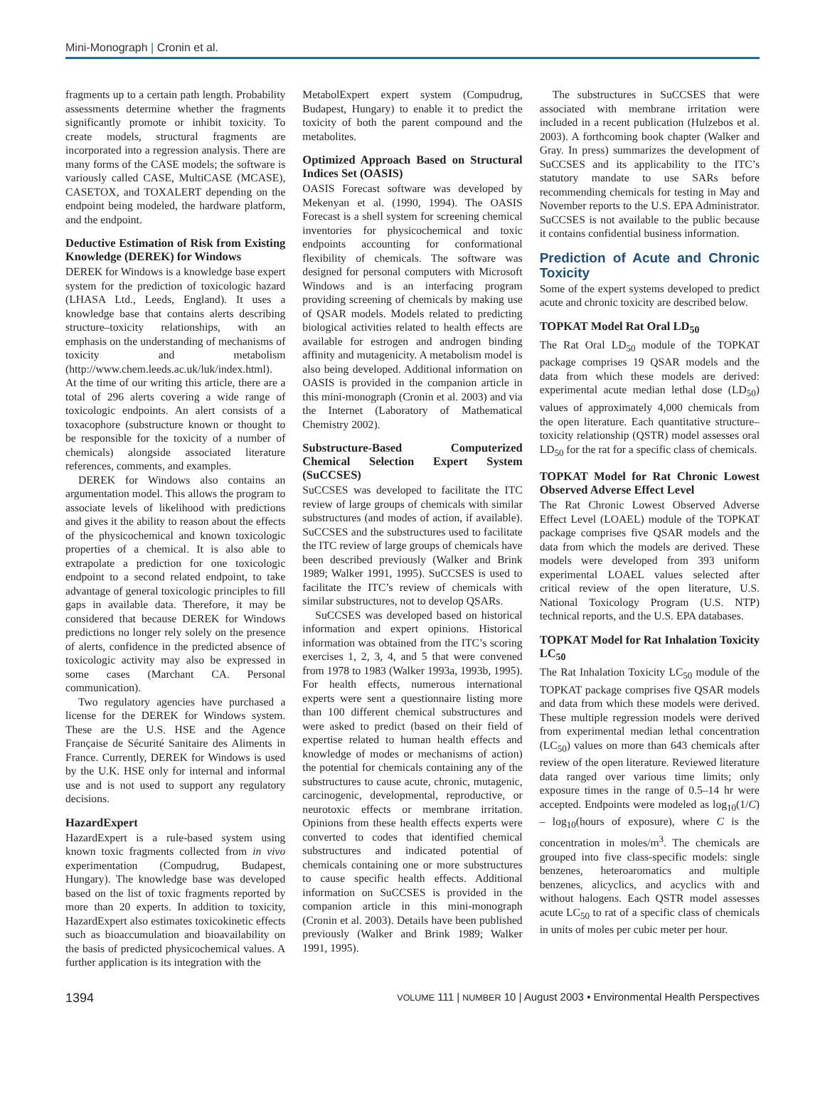Mini-Monograph | Cronin et al.
fragments up to a certain path length. Probability assessments determine whether the fragments significantly promote or inhibit toxicity. To create models, structural fragments are incorporated into a regression analysis. There are many forms of the CASE models; the software is variously called CASE, MultiCASE (MCASE), CASETOX, and TOXALERT depending on the endpoint being modeled, the hardware platform, and the endpoint.
Deductive Estimation of Risk from Existing Knowledge (DEREK) for Windows
DEREK for Windows is a knowledge base expert system for the prediction of toxicologic hazard (LHASA Ltd., Leeds, England). It uses a knowledge base that contains alerts describing structure–toxicity relationships, with an emphasis on the understanding of mechanisms of toxicity and metabolism (http://www.chem.leeds.ac.uk/luk/index.html). At the time of our writing this article, there are a total of 296 alerts covering a wide range of toxicologic endpoints. An alert consists of a toxacophore (substructure known or thought to be responsible for the toxicity of a number of chemicals) alongside associated literature references, comments, and examples.
DEREK for Windows also contains an argumentation model. This allows the program to associate levels of likelihood with predictions and gives it the ability to reason about the effects of the physicochemical and known toxicologic properties of a chemical. It is also able to extrapolate a prediction for one toxicologic endpoint to a second related endpoint, to take advantage of general toxicologic principles to fill gaps in available data. Therefore, it may be considered that because DEREK for Windows predictions no longer rely solely on the presence of alerts, confidence in the predicted absence of toxicologic activity may also be expressed in some cases (Marchant CA. Personal communication).
Two regulatory agencies have purchased a license for the DEREK for Windows system. These are the U.S. HSE and the Agence Française de Sécurité Sanitaire des Aliments in France. Currently, DEREK for Windows is used by the U.K. HSE only for internal and informal use and is not used to support any regulatory decisions.
HazardExpert
HazardExpert is a rule-based system using known toxic fragments collected from in vivo experimentation (Compudrug, Budapest, Hungary). The knowledge base was developed based on the list of toxic fragments reported by more than 20 experts. In addition to toxicity, HazardExpert also estimates toxicokinetic effects such as bioaccumulation and bioavailability on the basis of predicted physicochemical values. A further application is its integration with the
MetabolExpert expert system (Compudrug, Budapest, Hungary) to enable it to predict the toxicity of both the parent compound and the metabolites.
Optimized Approach Based on Structural Indices Set (OASIS)
OASIS Forecast software was developed by Mekenyan et al. (1990, 1994). The OASIS Forecast is a shell system for screening chemical inventories for physicochemical and toxic endpoints accounting for conformational flexibility of chemicals. The software was designed for personal computers with Microsoft Windows and is an interfacing program providing screening of chemicals by making use of QSAR models. Models related to predicting biological activities related to health effects are available for estrogen and androgen binding affinity and mutagenicity. A metabolism model is also being developed. Additional information on OASIS is provided in the companion article in this mini-monograph (Cronin et al. 2003) and via the Internet (Laboratory of Mathematical Chemistry 2002).
Substructure-Based Computerized Chemical Selection Expert System (SuCCSES)
SuCCSES was developed to facilitate the ITC review of large groups of chemicals with similar substructures (and modes of action, if available). SuCCSES and the substructures used to facilitate the ITC review of large groups of chemicals have been described previously (Walker and Brink 1989; Walker 1991, 1995). SuCCSES is used to facilitate the ITC’s review of chemicals with similar substructures, not to develop QSARs.
SuCCSES was developed based on historical information and expert opinions. Historical information was obtained from the ITC’s scoring exercises 1, 2, 3, 4, and 5 that were convened from 1978 to 1983 (Walker 1993a, 1993b, 1995). For health effects, numerous international experts were sent a questionnaire listing more than 100 different chemical substructures and were asked to predict (based on their field of expertise related to human health effects and knowledge of modes or mechanisms of action) the potential for chemicals containing any of the substructures to cause acute, chronic, mutagenic, carcinogenic, developmental, reproductive, or neurotoxic effects or membrane irritation. Opinions from these health effects experts were converted to codes that identified chemical substructures and indicated potential of chemicals containing one or more substructures to cause specific health effects. Additional information on SuCCSES is provided in the companion article in this mini-monograph (Cronin et al. 2003). Details have been published previously (Walker and Brink 1989; Walker 1991, 1995).
The substructures in SuCCSES that were associated with membrane irritation were included in a recent publication (Hulzebos et al. 2003). A forthcoming book chapter (Walker and Gray. In press) summarizes the development of SuCCSES and its applicability to the ITC’s statutory mandate to use SARs before recommending chemicals for testing in May and November reports to the U.S. EPA Administrator. SuCCSES is not available to the public because it contains confidential business information.
Prediction of Acute and Chronic Toxicity
Some of the expert systems developed to predict acute and chronic toxicity are described below.
TOPKAT Model Rat Oral LD<sub>50</sub>
The Rat Oral LD<sub>50</sub> module of the TOPKAT package comprises 19 QSAR models and the data from which these models are derived: experimental acute median lethal dose (LD<sub>50</sub>) values of approximately 4,000 chemicals from the open literature. Each quantitative structure–toxicity relationship (QSTR) model assesses oral LD<sub>50</sub> for the rat for a specific class of chemicals.
TOPKAT Model for Rat Chronic Lowest Observed Adverse Effect Level
The Rat Chronic Lowest Observed Adverse Effect Level (LOAEL) module of the TOPKAT package comprises five QSAR models and the data from which the models are derived. These models were developed from 393 uniform experimental LOAEL values selected after critical review of the open literature, U.S. National Toxicology Program (U.S. NTP) technical reports, and the U.S. EPA databases.
TOPKAT Model for Rat Inhalation Toxicity LC<sub>50</sub>
The Rat Inhalation Toxicity LC<sub>50</sub> module of the TOPKAT package comprises five QSAR models and data from which these models were derived. These multiple regression models were derived from experimental median lethal concentration (LC<sub>50</sub>) values on more than 643 chemicals after review of the open literature. Reviewed literature data ranged over various time limits; only exposure times in the range of 0.5–14 hr were accepted. Endpoints were modeled as log<sub>10</sub>(1/C) – log<sub>10</sub>(hours of exposure), where C is the concentration in moles/m<sup>3</sup>. The chemicals are grouped into five class-specific models: single benzenes, heteroaromatics and multiple benzenes, alicyclics, and acyclics with and without halogens. Each QSTR model assesses acute LC<sub>50</sub> to rat of a specific class of chemicals in units of moles per cubic meter per hour.
1394 VOLUME 111 | NUMBER 10 | August 2003 • Environmental Health Perspectives